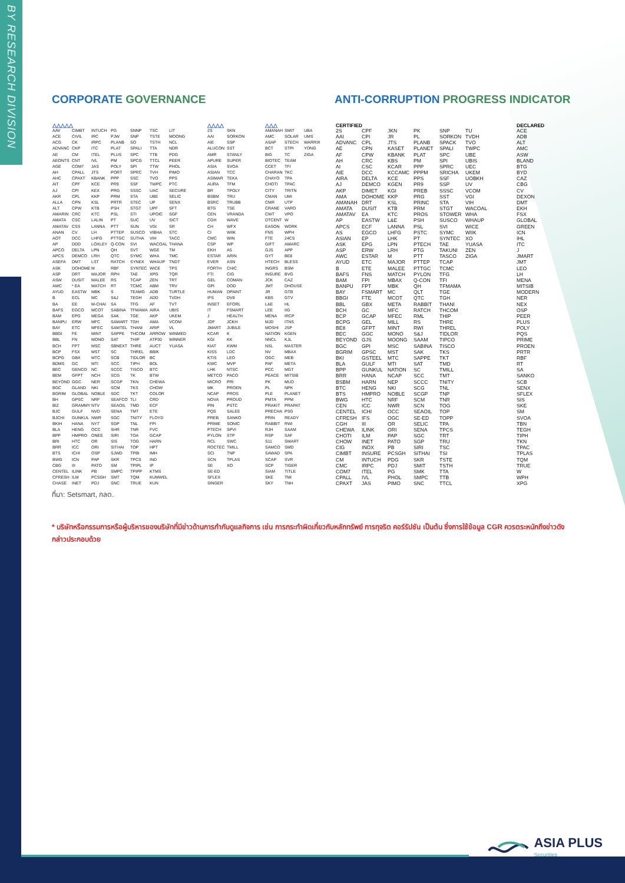BY RESEARCH DIVISION
CORPORATE GOVERNANCE ANTI-CORRUPTION PROGRESS INDICATOR
△△△△△
AAV
ACE
ACG
ADVANC
AE
AEONTS
AGE
AH
AHC
AIT
AJ
AKR
ALLA
ALT
AMARIN
AMATA
AMATAV
ANAN
AOT
AP
APCO
APCS
ASEFA
ASK
ASP
ASW
AWC
AYUD
B
BA
BAFS
BAM
BANPU
BAY
BBGI
BBL
BCH
BCP
BCPG
BDMS
BEC
BEM
BEYOND
BGC
BGRIM
BH
BIZ
BJC
BJCHI
BKIH
BLA
BPP
BRI
BRR
BTS
BWG
CBG
CENTEL
CFRESH
CHASE
CIMBT
CIVIL
CK
CKP
CM
CNT
COM7
CPALL
CPAXT
CPF
CPI
CPL
CPN
CPW
CRC
CSC
CSS
CV
DCC
DDD
DELTA
DEMCO
DMT
DOHOME
DRT
DUSIT
* EA
EASTW
ECL
EE
EGCO
EPG
ERW
ETC
FE
FN
FPT
FSX
GBX
GC
GENCO
GFPT
GGC
GLAND
GLOBAL
GPSC
GRAMMY
GULF
GUNKUL
HANA
HENG
HMPRO
HTC
ICC
ICHI
ICN
III
ILINK
ILM
INET
INTUCH
IRC
IRPC
ITC
ITEL
IVL
JAS
JTS
KBANK
KCE
KEX
KKP
KSL
KTB
KTC
LALIN
LANNA
LH
LHFG
LOXLEY
LPN
LRH
LST
M
MAJOR
MALEE
MATCH
MBK
MC
M-CHAI
MCOT
MEGA
MFC
MFEC
MINT
MONO
MSC
MST
MTC
MTI
NC
NCH
NER
NKI
NOBLE
NRF
NTV
NVD
NWR
NYT
OCC
ONEE
OR
ORI
OSP
PAP
PATO
PB
PCSGH
PDJ
PG
PJW
PLANB
PLAT
PLUS
PM
POLY
PORT
PPP
PR9
PRG
PRM
PRTR
PSH
PSL
PT
PTT
PTTEP
PTTGC
Q-CON
QH
QTC
RATCH
RBF
RPH
RS
RT
S
S&J
SA
SABINA
SAK
SAMART
SAMTEL
SAPPE
SAT
SBNEXT
SC
SCB
SCC
SCCC
SCG
SCGP
SCM
SDC
SEAFCO
SEAOIL
SENA
SGC
SGP
SHR
SIRI
SIS
SITHAI
SJWD
SKR
SM
SMPC
SMT
SNC
SNNP
SNP
SO
SPALI
SPC
SPCG
SPI
SPRC
SSC
SSF
SSSC
STA
STEC
STGT
STI
SUC
SUN
SUSCO
SUTHA
SVI
SVT
SYMC
SYNEX
SYNTEC
TAE
TCAP
TCMC
TEAMG
TEGH
TFG
TFMAMA
TGE
TGH
THANI
THCOM
THIP
THRE
THREL
TIDLOR
TIPH
TISCO
TK
TKN
TKS
TKT
TLI
TMD
TMT
TNITY
TNL
TNR
TOA
TOG
TOP
TPBI
TPCS
TPIPL
TPIPP
TQM
TRUE
TSC
TSTE
TSTH
TTA
TTB
TTCL
TTW
TVH
TVO
TWPC
UAC
UBE
UP
UPF
UPOIC
UV
VGI
VIBHA
VIH
WACOAL
WGE
WHA
WHAUP
WICE
XPG
ZEN
ABM
ADB
ADD
AF
AIRA
AKP
AMA
ARIP
ARROW
ATP30
AUCT
BBIK
BC
BOL
BTC
BTW
CHEWA
CHOW
COLOR
CRD
ECF
ETE
FLOYD
FPI
FVC
GCAP
HARN
HPT
IMH
IND
IP
KTMS
KUMWEL
KUN
LIT
MOONG
NCL
NDR
PDG
PEER
PHOL
PIMO
PPS
PTC
SECURE
SELIC
SENX
SFT
SGF
SICT
SR
STC
TACC
THANA
TM
TMC
TNDT
TPS
TQR
TRT
TRV
TURTLE
TVDH
TVT
UBIS
UKEM
VCOM
VL
WINMED
WINNER
YUASA
△△△△
2S
AAI
AIE
ALUCON
AMR
APURE
ASIA
ASIAN
ASIMAR
AURA
BR
BSBM
BSRC
BTG
CEN
CGH
CH
CI
CMC
CSP
EKH
ESTAR
EVER
FORTH
FTI
GEL
GPI
HUMAN
IFS
INSET
IT
J
JDF
JMART
KCAR
KGI
KIAT
KISS
KTIS
KWC
LHK
METCO
MICRO
MK
NCAP
NOVA
PIN
PQS
PREB
PRIME
PTECH
PYLON
RCL
ROCTEC
SCI
SCN
SE
SE-ED
SFLEX
SINGER
SKN
SORKON
SSP
SST
STANLY
SUPER
SVOA
TCC
TEKA
TFM
TPOLY
TRU
TRUBB
TSE
VRANDA
WAVE
WFX
WIIK
WIN
WP
A5
ARIN
ASN
CHIC
CIG
COMAN
DOD
DPAINT
DV8
EFORL
FSMART
HEALTH
JCKH
JUBILE
K
KK
KWM
LDC
LEO
MVP
NTSC
PACO
PRI
PROEN
PROS
PROUD
PSTC
SALEE
SANKO
SONIC
SPVI
STP
SWC
TMILL
TNP
TPLAS
XO
△△△
AMANAH
AMC
ASAP
BCT
BIG
BIOTEC
CCET
CHARAN
CHAYO
CHOTI
CITY
CMAN
CMR
CRANE
CWT
DTCENT
EASON
FNS
FTE
GIFT
GJS
GYT
HTECH
INGRS
INSURE
JCK
JMT
JR
KBS
L&E
LEE
MENA
MJD
MOSHI
NATION
NNCL
NSL
NV
OGC
PAF
PCC
PEACE
PK
PL
PLE
PMTA
PRAKIT
PRECHA
PRIN
RABBIT
RJH
RSP
S11
SAMCO
SAWAD
SCAP
SCP
SIAM
SKE
SKY
SMIT
SOLAR
STECH
STPI
TC
TEAM
TFI
TKC
TPA
TPAC
TRITN
UMI
UTP
VARO
VPO
W
WORK
WPH
24CS
AMARC
APP
BE8
BLESS
BSM
BVG
CAZ
DHOUSE
GTB
GTV
HL
IIG
IRCP
ITNS
JSP
KGEN
KJL
MASTER
MBAX
MEB
META
MGT
MITSIB
MUD
NPK
PLANET
PPM
PRAPAT
PSG
READY
RWI
SAAM
SAF
SMART
SMD
SPA
SVR
TIGER
TITLE
TMI
TNH
UBA
UMS
WARRIX
YONG
ZIGA
CERTIFIED
2S
AAI
ADVANC
AE
AF
AH
AI
AIE
AIRA
AJ
AKP
AMA
AMANAH
AMATA
AMATAV
AP
APCS
AS
ASIAN
ASK
ASP
AWC
AYUD
B
BAFS
BAM
BANPU
BAY
BBGI
BBL
BCH
BCP
BCPG
BE8
BEC
BEYOND
BGC
BGRIM
BKI
BLA
BPP
BRR
BSBM
BTC
BTS
BWG
CEN
CENTEL
CFRESH
CGH
CHEWA
CHOTI
CHOW
CIG
CIMBT
CM
CMC
COM7
CPALL
CPAXT
CPF
CPI
CPL
CPN
CPW
CRC
CSC
DCC
DELTA
DEMCO
DIMET
DOHOME
DRT
DUSIT
EA
EASTW
ECF
EGCO
EP
EPG
ERW
ESTAR
ETC
ETE
FNS
FPI
FPT
FSMART
FTE
GBX
GC
GCAP
GEL
GFPT
GGC
GJS
GPI
GPSC
GSTEEL
GULF
GUNKUL
HANA
HARN
HENG
HMPRO
HTC
ICC
ICHI
IFS
III
ILINK
ILM
INET
INOX
INSURE
INTUCH
IRPC
ITEL
IVL
JAS
JKN
JR
JTS
KASET
KBANK
KBS
KCAR
KCCAMC
KCE
KGEN
KGI
KKP
KSL
KTB
KTC
L&E
LANNA
LHFG
LHK
LPN
LRH
M
MAJOR
MALEE
MATCH
MBAX
MBK
MC
MCOT
META
MFC
MFEC
MILL
MINT
MONO
MOONG
MSC
MST
MTC
MTI
NATION
NCAP
NEP
NKI
NOBLE
NRF
NWR
OCC
OGC
OR
ORI
PAP
PATO
PB
PCSGH
PDG
PDJ
PG
PHOL
PIMO
PK
PL
PLANB
PLANET
PLAT
PM
PPP
PPPM
PPS
PR9
PREB
PRG
PRINC
PRM
PROS
PSH
PSL
PSTC
PT
PTECH
PTG
PTT
PTTEP
PTTGC
PYLON
Q-CON
QH
QLT
QTC
RABBIT
RATCH
RML
RS
RWI
S&J
SAAM
SABINA
SAK
SAPPE
SAT
SC
SCC
SCCC
SCG
SCGP
SCM
SCN
SEAOIL
SE-ED
SELIC
SENA
SGC
SGP
SIRI
SITHAI
SKR
SMIT
SMK
SMPC
SNC
SNP
SORKON
SPACK
SPALI
SPC
SPI
SPRC
SRICHA
SSF
SSP
SSSC
SST
STA
STGT
STOWER
SUSCO
SVI
SYMC
SYNTEC
TAE
TAKUNI
TASCO
TCAP
TCMC
TFG
TFI
TFMAMA
TGE
TGH
THANI
THCOM
THIP
THRE
THREL
TIDLOR
TIPCO
TISCO
TKS
TKT
TMD
TMILL
TMT
TNITY
TNL
TNP
TNR
TOG
TOP
TOPP
TPA
TPCS
TRT
TRU
TSC
TSI
TSTE
TSTH
TTA
TTB
TTCL
TU
TVDH
TVO
TWPC
UBE
UBIS
UEC
UKEM
UOBKH
UV
VCOM
VGI
VIH
WACOAL
WHA
WHAUP
WICE
WIIK
XO
YUASA
ZEN
ZIGA
DECLARED
ACE
ADB
ALT
AMC
ASW
BLAND
BTG
BYD
CAZ
CBG
CV
DEXON
DMT
EKH
FSX
GLOBAL
GREEN
ICN
IHL
ITC
J
JMART
JMT
LEO
LH
MENA
MITSIB
MODERN
NER
NEX
OSP
PEER
PLUS
POLY
PQS
PRIME
PROEN
PRTR
RBF
RT
SA
SANKO
SCB
SENX
SFLEX
SIS
SKE
SM
SVOA
TBN
TEGH
TIPH
TKN
TPAC
TPLAS
TQM
TRUE
W
WPH
XPG
ที่มา: Setsmart, กลต.
* บริษัทหรือกรรมการหรือผู้บริหารของบริษัทที่มีข่าวด้านการกำกับดูแลกิจการ เช่น การกระทำผิดเกี่ยวกับหลักทรัพย์ การทุจริต คอร์รัปชัน เป็นต้น ซึ่งการใช้ข้อมูล CGR ควรตระหนักถึงข่าวดังกล่าวประกอบด้วย
ASIA PLUS
Securities